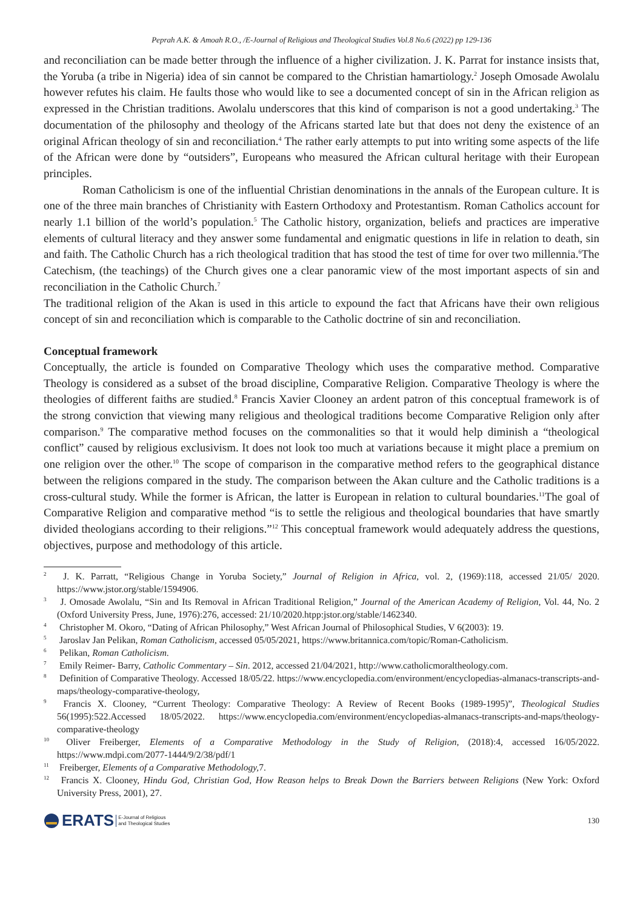Peprah A.K. & Amoah R.O., /E-Journal of Religious and Theological Studies Vol.8 No.6 (2022) pp 129-136
and reconciliation can be made better through the influence of a higher civilization. J. K. Parrat for instance insists that, the Yoruba (a tribe in Nigeria) idea of sin cannot be compared to the Christian hamartiology.<sup>2</sup> Joseph Omosade Awolalu however refutes his claim. He faults those who would like to see a documented concept of sin in the African religion as expressed in the Christian traditions. Awolalu underscores that this kind of comparison is not a good undertaking.<sup>3</sup> The documentation of the philosophy and theology of the Africans started late but that does not deny the existence of an original African theology of sin and reconciliation.<sup>4</sup> The rather early attempts to put into writing some aspects of the life of the African were done by “outsiders”, Europeans who measured the African cultural heritage with their European principles.
Roman Catholicism is one of the influential Christian denominations in the annals of the European culture. It is one of the three main branches of Christianity with Eastern Orthodoxy and Protestantism. Roman Catholics account for nearly 1.1 billion of the world’s population.<sup>5</sup> The Catholic history, organization, beliefs and practices are imperative elements of cultural literacy and they answer some fundamental and enigmatic questions in life in relation to death, sin and faith. The Catholic Church has a rich theological tradition that has stood the test of time for over two millennia.<sup>6</sup>The Catechism, (the teachings) of the Church gives one a clear panoramic view of the most important aspects of sin and reconciliation in the Catholic Church.<sup>7</sup>
The traditional religion of the Akan is used in this article to expound the fact that Africans have their own religious concept of sin and reconciliation which is comparable to the Catholic doctrine of sin and reconciliation.
Conceptual framework
Conceptually, the article is founded on Comparative Theology which uses the comparative method. Comparative Theology is considered as a subset of the broad discipline, Comparative Religion. Comparative Theology is where the theologies of different faiths are studied.<sup>8</sup> Francis Xavier Clooney an ardent patron of this conceptual framework is of the strong conviction that viewing many religious and theological traditions become Comparative Religion only after comparison.<sup>9</sup> The comparative method focuses on the commonalities so that it would help diminish a “theological conflict” caused by religious exclusivism. It does not look too much at variations because it might place a premium on one religion over the other.<sup>10</sup> The scope of comparison in the comparative method refers to the geographical distance between the religions compared in the study. The comparison between the Akan culture and the Catholic traditions is a cross-cultural study. While the former is African, the latter is European in relation to cultural boundaries.<sup>11</sup>The goal of Comparative Religion and comparative method “is to settle the religious and theological boundaries that have smartly divided theologians according to their religions.”<sup>12</sup> This conceptual framework would adequately address the questions, objectives, purpose and methodology of this article.
<sup>2</sup> J. K. Parratt, “Religious Change in Yoruba Society,” Journal of Religion in Africa, vol. 2, (1969):118, accessed 21/05/ 2020. https://www.jstor.org/stable/1594906.
<sup>3</sup> J. Omosade Awolalu, “Sin and Its Removal in African Traditional Religion,” Journal of the American Academy of Religion, Vol. 44, No. 2 (Oxford University Press, June, 1976):276, accessed: 21/10/2020.htpp:jstor.org/stable/1462340.
<sup>4</sup> Christopher M. Okoro, “Dating of African Philosophy,” West African Journal of Philosophical Studies, V 6(2003): 19.
<sup>5</sup> Jaroslav Jan Pelikan, Roman Catholicism, accessed 05/05/2021, https://www.britannica.com/topic/Roman-Catholicism.
<sup>6</sup> Pelikan, Roman Catholicism.
<sup>7</sup> Emily Reimer- Barry, Catholic Commentary – Sin. 2012, accessed 21/04/2021, http://www.catholicmoraltheology.com.
<sup>8</sup> Definition of Comparative Theology. Accessed 18/05/22. https://www.encyclopedia.com/environment/encyclopedias-almanacs-transcripts-and-maps/theology-comparative-theology,
<sup>9</sup> Francis X. Clooney, “Current Theology: Comparative Theology: A Review of Recent Books (1989-1995)”, Theological Studies 56(1995):522.Accessed 18/05/2022. https://www.encyclopedia.com/environment/encyclopedias-almanacs-transcripts-and-maps/theology-comparative-theology
<sup>10</sup> Oliver Freiberger, Elements of a Comparative Methodology in the Study of Religion, (2018):4, accessed 16/05/2022. https://www.mdpi.com/2077-1444/9/2/38/pdf/1
<sup>11</sup> Freiberger, Elements of a Comparative Methodology, 7.
<sup>12</sup> Francis X. Clooney, Hindu God, Christian God, How Reason helps to Break Down the Barriers between Religions (New York: Oxford University Press, 2001), 27.
ERATS E-Journal of Religious
and Theological Studies
130